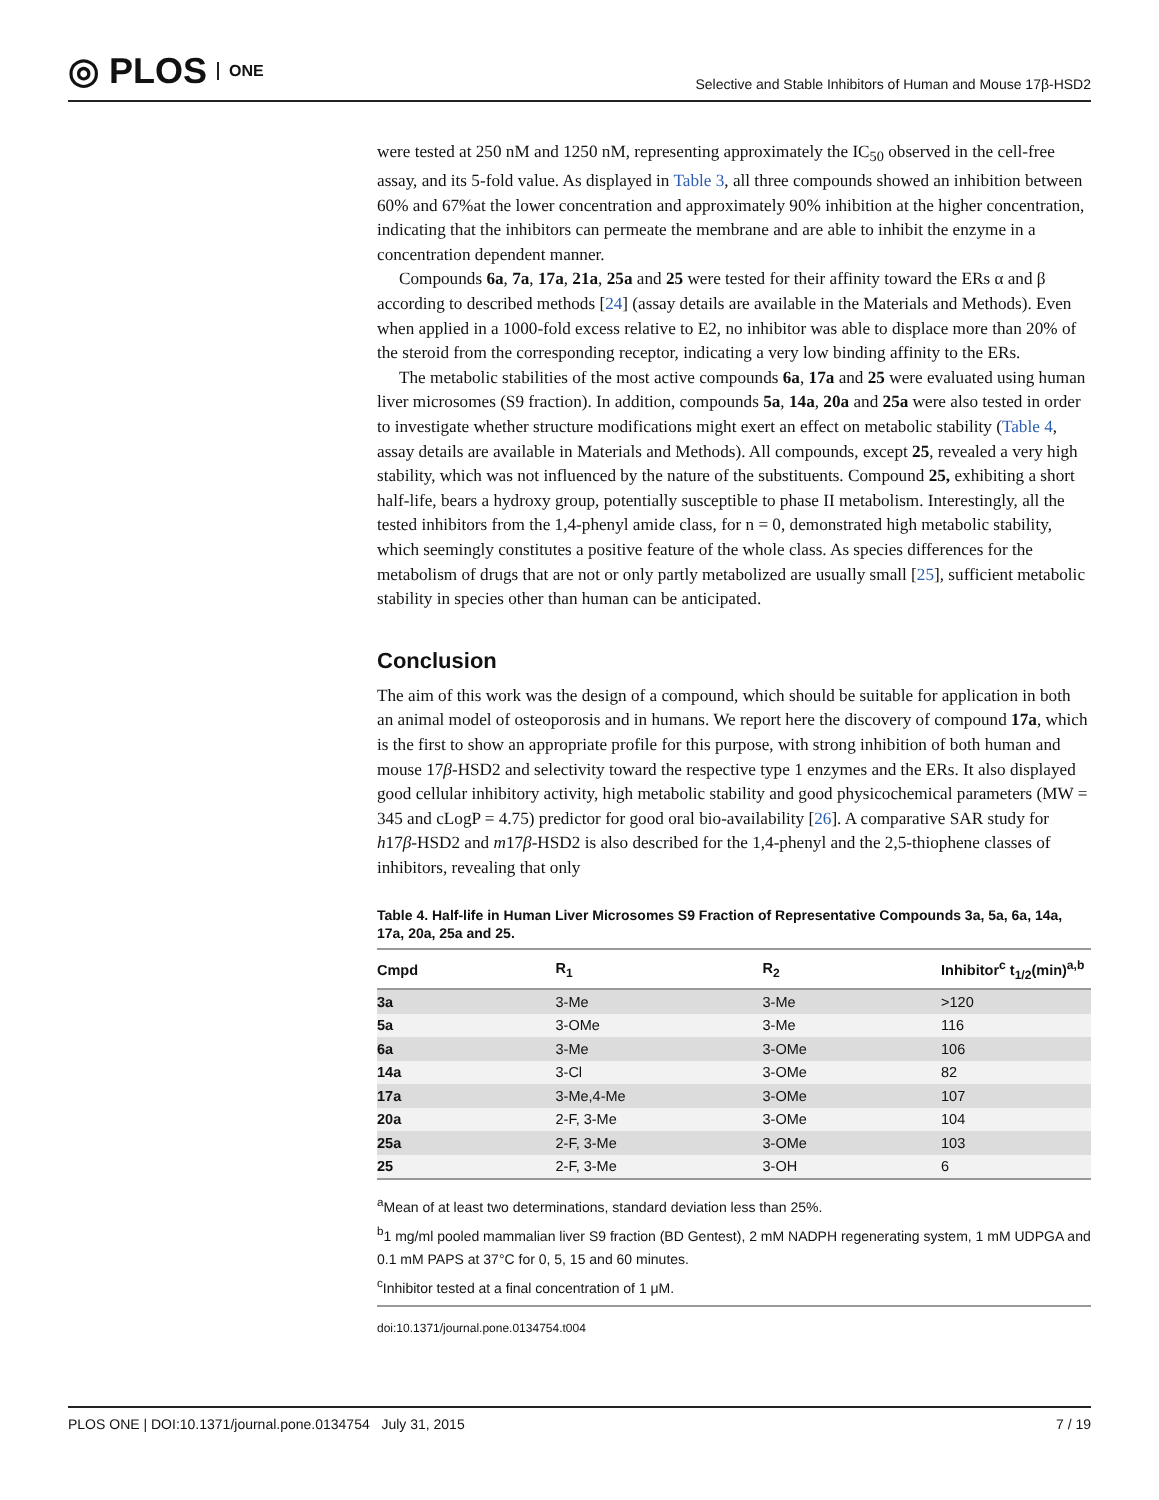◎ PLOS ONE
Selective and Stable Inhibitors of Human and Mouse 17β-HSD2
were tested at 250 nM and 1250 nM, representing approximately the IC<sub>50</sub> observed in the cell-free assay, and its 5-fold value. As displayed in Table 3, all three compounds showed an inhibition between 60% and 67%at the lower concentration and approximately 90% inhibition at the higher concentration, indicating that the inhibitors can permeate the membrane and are able to inhibit the enzyme in a concentration dependent manner.
Compounds 6a, 7a, 17a, 21a, 25a and 25 were tested for their affinity toward the ERs α and β according to described methods [24] (assay details are available in the Materials and Methods). Even when applied in a 1000-fold excess relative to E2, no inhibitor was able to displace more than 20% of the steroid from the corresponding receptor, indicating a very low binding affinity to the ERs.
The metabolic stabilities of the most active compounds 6a, 17a and 25 were evaluated using human liver microsomes (S9 fraction). In addition, compounds 5a, 14a, 20a and 25a were also tested in order to investigate whether structure modifications might exert an effect on metabolic stability (Table 4, assay details are available in Materials and Methods). All compounds, except 25, revealed a very high stability, which was not influenced by the nature of the substituents. Compound 25, exhibiting a short half-life, bears a hydroxy group, potentially susceptible to phase II metabolism. Interestingly, all the tested inhibitors from the 1,4-phenyl amide class, for n = 0, demonstrated high metabolic stability, which seemingly constitutes a positive feature of the whole class. As species differences for the metabolism of drugs that are not or only partly metabolized are usually small [25], sufficient metabolic stability in species other than human can be anticipated.
Conclusion
The aim of this work was the design of a compound, which should be suitable for application in both an animal model of osteoporosis and in humans. We report here the discovery of compound 17a, which is the first to show an appropriate profile for this purpose, with strong inhibition of both human and mouse 17β-HSD2 and selectivity toward the respective type 1 enzymes and the ERs. It also displayed good cellular inhibitory activity, high metabolic stability and good physicochemical parameters (MW = 345 and cLogP = 4.75) predictor for good oral bio-availability [26]. A comparative SAR study for h17β-HSD2 and m17β-HSD2 is also described for the 1,4-phenyl and the 2,5-thiophene classes of inhibitors, revealing that only
Table 4. Half-life in Human Liver Microsomes S9 Fraction of Representative Compounds 3a, 5a, 6a, 14a, 17a, 20a, 25a and 25.
| Cmpd | R<sub>1</sub> | R<sub>2</sub> | Inhibitor<sup>c</sup> t<sub>1/2</sub>(min)<sup>a,b</sup> |
| --- | --- | --- | --- |
| 3a | 3-Me | 3-Me | >120 |
| 5a | 3-OMe | 3-Me | 116 |
| 6a | 3-Me | 3-OMe | 106 |
| 14a | 3-Cl | 3-OMe | 82 |
| 17a | 3-Me,4-Me | 3-OMe | 107 |
| 20a | 2-F, 3-Me | 3-OMe | 104 |
| 25a | 2-F, 3-Me | 3-OMe | 103 |
| 25 | 2-F, 3-Me | 3-OH | 6 |
<sup>a</sup> Mean of at least two determinations, standard deviation less than 25%.
<sup>b</sup> 1 mg/ml pooled mammalian liver S9 fraction (BD Gentest), 2 mM NADPH regenerating system, 1 mM UDPGA and 0.1 mM PAPS at 37°C for 0, 5, 15 and 60 minutes.
<sup>c</sup> Inhibitor tested at a final concentration of 1 μM.
doi:10.1371/journal.pone.0134754.t004
PLOS ONE | DOI:10.1371/journal.pone.0134754 July 31, 2015 7 / 19